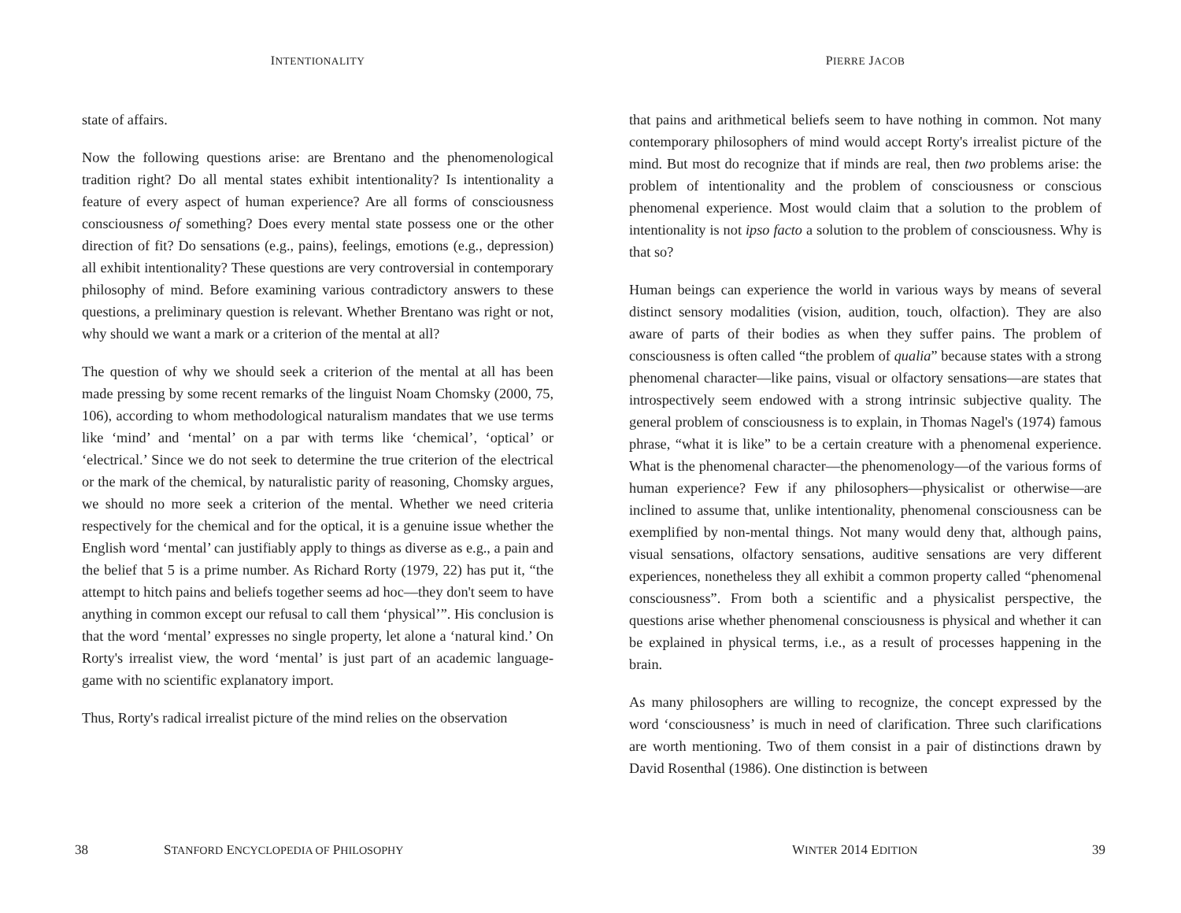INTENTIONALITY
state of affairs.
Now the following questions arise: are Brentano and the phenomenological tradition right? Do all mental states exhibit intentionality? Is intentionality a feature of every aspect of human experience? Are all forms of consciousness consciousness of something? Does every mental state possess one or the other direction of fit? Do sensations (e.g., pains), feelings, emotions (e.g., depression) all exhibit intentionality? These questions are very controversial in contemporary philosophy of mind. Before examining various contradictory answers to these questions, a preliminary question is relevant. Whether Brentano was right or not, why should we want a mark or a criterion of the mental at all?
The question of why we should seek a criterion of the mental at all has been made pressing by some recent remarks of the linguist Noam Chomsky (2000, 75, 106), according to whom methodological naturalism mandates that we use terms like ‘mind’ and ‘mental’ on a par with terms like ‘chemical’, ‘optical’ or ‘electrical.’ Since we do not seek to determine the true criterion of the electrical or the mark of the chemical, by naturalistic parity of reasoning, Chomsky argues, we should no more seek a criterion of the mental. Whether we need criteria respectively for the chemical and for the optical, it is a genuine issue whether the English word ‘mental’ can justifiably apply to things as diverse as e.g., a pain and the belief that 5 is a prime number. As Richard Rorty (1979, 22) has put it, “the attempt to hitch pains and beliefs together seems ad hoc—they don't seem to have anything in common except our refusal to call them ‘physical’”. His conclusion is that the word ‘mental’ expresses no single property, let alone a ‘natural kind.’ On Rorty's irrealist view, the word ‘mental’ is just part of an academic language-game with no scientific explanatory import.
Thus, Rorty's radical irrealist picture of the mind relies on the observation
38 STANFORD ENCYCLOPEDIA OF PHILOSOPHY
PIERRE JACOB
that pains and arithmetical beliefs seem to have nothing in common. Not many contemporary philosophers of mind would accept Rorty's irrealist picture of the mind. But most do recognize that if minds are real, then two problems arise: the problem of intentionality and the problem of consciousness or conscious phenomenal experience. Most would claim that a solution to the problem of intentionality is not ipso facto a solution to the problem of consciousness. Why is that so?
Human beings can experience the world in various ways by means of several distinct sensory modalities (vision, audition, touch, olfaction). They are also aware of parts of their bodies as when they suffer pains. The problem of consciousness is often called “the problem of qualia” because states with a strong phenomenal character—like pains, visual or olfactory sensations—are states that introspectively seem endowed with a strong intrinsic subjective quality. The general problem of consciousness is to explain, in Thomas Nagel's (1974) famous phrase, “what it is like” to be a certain creature with a phenomenal experience. What is the phenomenal character—the phenomenology—of the various forms of human experience? Few if any philosophers—physicalist or otherwise—are inclined to assume that, unlike intentionality, phenomenal consciousness can be exemplified by non-mental things. Not many would deny that, although pains, visual sensations, olfactory sensations, auditive sensations are very different experiences, nonetheless they all exhibit a common property called “phenomenal consciousness”. From both a scientific and a physicalist perspective, the questions arise whether phenomenal consciousness is physical and whether it can be explained in physical terms, i.e., as a result of processes happening in the brain.
As many philosophers are willing to recognize, the concept expressed by the word ‘consciousness’ is much in need of clarification. Three such clarifications are worth mentioning. Two of them consist in a pair of distinctions drawn by David Rosenthal (1986). One distinction is between
WINTER 2014 EDITION 39